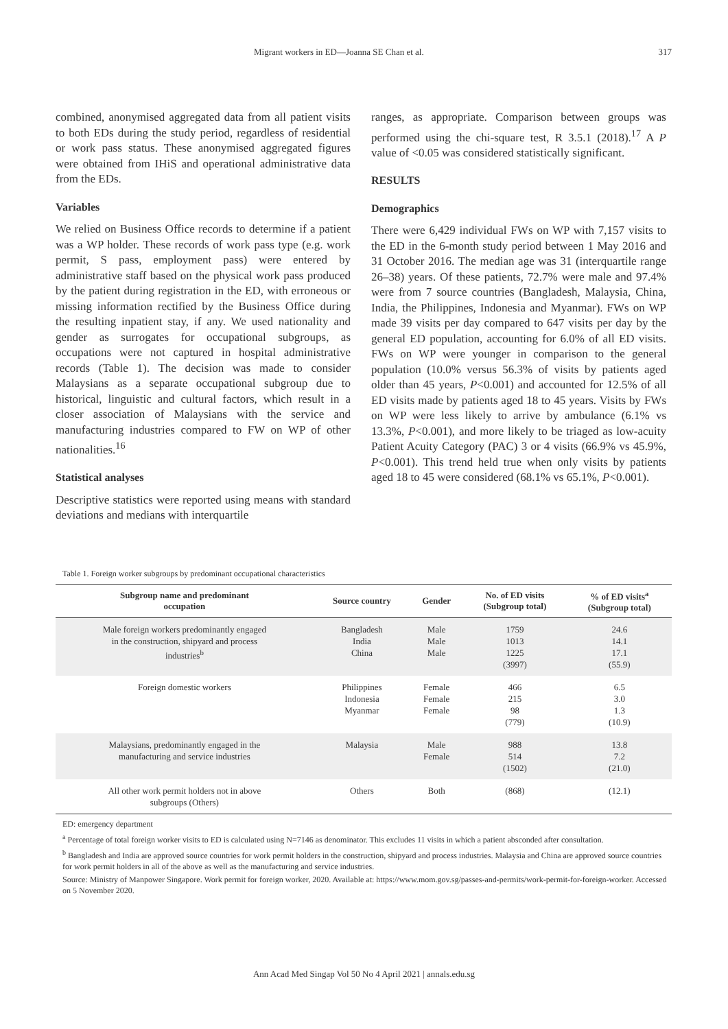Migrant workers in ED—Joanna SE Chan et al. 317
combined, anonymised aggregated data from all patient visits to both EDs during the study period, regardless of residential or work pass status. These anonymised aggregated figures were obtained from IHiS and operational administrative data from the EDs.
Variables
We relied on Business Office records to determine if a patient was a WP holder. These records of work pass type (e.g. work permit, S pass, employment pass) were entered by administrative staff based on the physical work pass produced by the patient during registration in the ED, with erroneous or missing information rectified by the Business Office during the resulting inpatient stay, if any. We used nationality and gender as surrogates for occupational subgroups, as occupations were not captured in hospital administrative records (Table 1). The decision was made to consider Malaysians as a separate occupational subgroup due to historical, linguistic and cultural factors, which result in a closer association of Malaysians with the service and manufacturing industries compared to FW on WP of other nationalities.<sup>16</sup>
Statistical analyses
Descriptive statistics were reported using means with standard deviations and medians with interquartile
ranges, as appropriate. Comparison between groups was performed using the chi-square test, R 3.5.1 (2018).<sup>17</sup> A P value of <0.05 was considered statistically significant.
RESULTS
Demographics
There were 6,429 individual FWs on WP with 7,157 visits to the ED in the 6-month study period between 1 May 2016 and 31 October 2016. The median age was 31 (interquartile range 26–38) years. Of these patients, 72.7% were male and 97.4% were from 7 source countries (Bangladesh, Malaysia, China, India, the Philippines, Indonesia and Myanmar). FWs on WP made 39 visits per day compared to 647 visits per day by the general ED population, accounting for 6.0% of all ED visits. FWs on WP were younger in comparison to the general population (10.0% versus 56.3% of visits by patients aged older than 45 years, P<0.001) and accounted for 12.5% of all ED visits made by patients aged 18 to 45 years. Visits by FWs on WP were less likely to arrive by ambulance (6.1% vs 13.3%, P<0.001), and more likely to be triaged as low-acuity Patient Acuity Category (PAC) 3 or 4 visits (66.9% vs 45.9%, P<0.001). This trend held true when only visits by patients aged 18 to 45 were considered (68.1% vs 65.1%, P<0.001).
Table 1. Foreign worker subgroups by predominant occupational characteristics
| Subgroup name and predominant occupation | Source country | Gender | No. of ED visits (Subgroup total) | % of ED visits<sup>a</sup> (Subgroup total) |
| --- | --- | --- | --- | --- |
| Male foreign workers predominantly engaged in the construction, shipyard and process industries<sup>b</sup> | Bangladesh India China | Male Male Male | 1759 1013 1225 (3997) | 24.6 14.1 17.1 (55.9) |
| Foreign domestic workers | Philippines Indonesia Myanmar | Female Female Female | 466 215 98 (779) | 6.5 3.0 1.3 (10.9) |
| Malaysians, predominantly engaged in the manufacturing and service industries | Malaysia | Male Female | 988 514 (1502) | 13.8 7.2 (21.0) |
| All other work permit holders not in above subgroups (Others) | Others | Both | (868) | (12.1) |
ED: emergency department
<sup>a</sup> Percentage of total foreign worker visits to ED is calculated using N=7146 as denominator. This excludes 11 visits in which a patient absconded after consultation.
<sup>b</sup> Bangladesh and India are approved source countries for work permit holders in the construction, shipyard and process industries. Malaysia and China are approved source countries for work permit holders in all of the above as well as the manufacturing and service industries.
Source: Ministry of Manpower Singapore. Work permit for foreign worker, 2020. Available at: https://www.mom.gov.sg/passes-and-permits/work-permit-for-foreign-worker. Accessed on 5 November 2020.
Ann Acad Med Singap Vol 50 No 4 April 2021 | annals.edu.sg